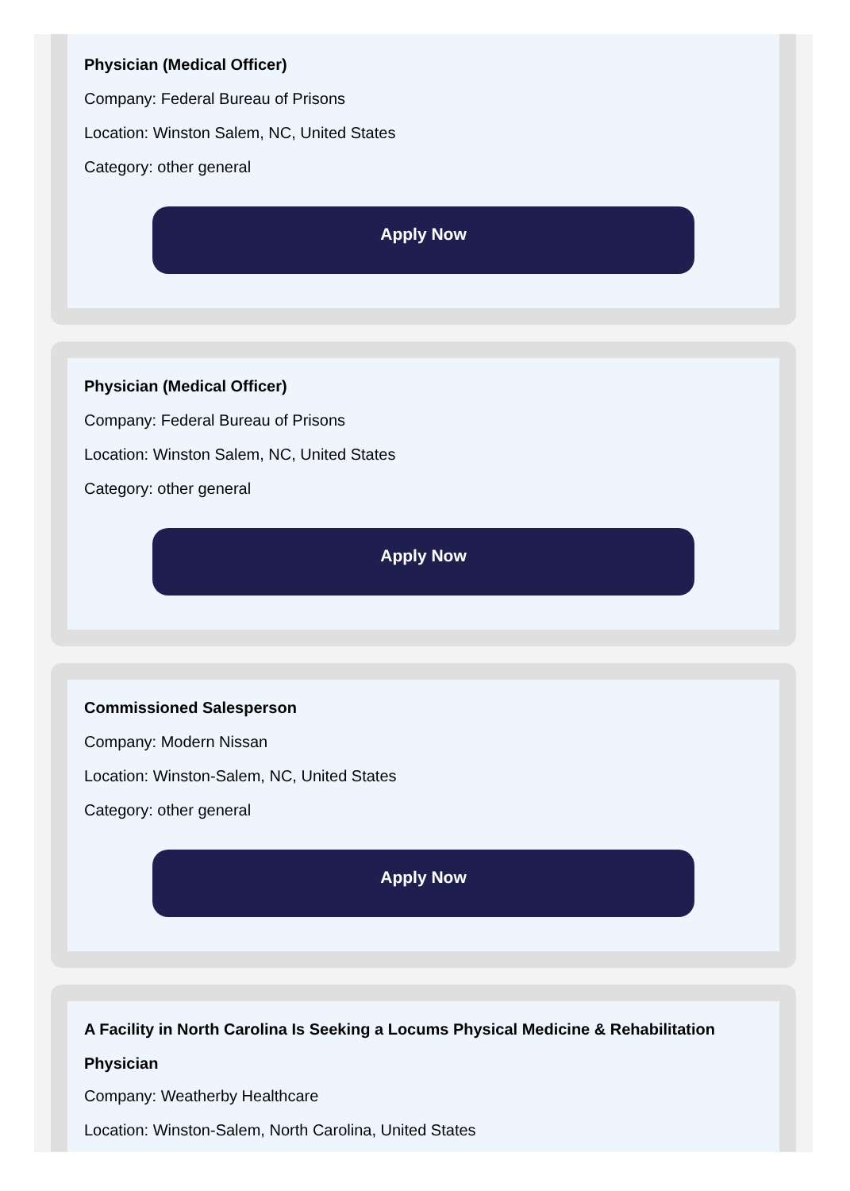Physician (Medical Officer)
Company: Federal Bureau of Prisons
Location: Winston Salem, NC, United States
Category: other general
Apply Now
Physician (Medical Officer)
Company: Federal Bureau of Prisons
Location: Winston Salem, NC, United States
Category: other general
Apply Now
Commissioned Salesperson
Company: Modern Nissan
Location: Winston-Salem, NC, United States
Category: other general
Apply Now
A Facility in North Carolina Is Seeking a Locums Physical Medicine & Rehabilitation Physician
Company: Weatherby Healthcare
Location: Winston-Salem, North Carolina, United States